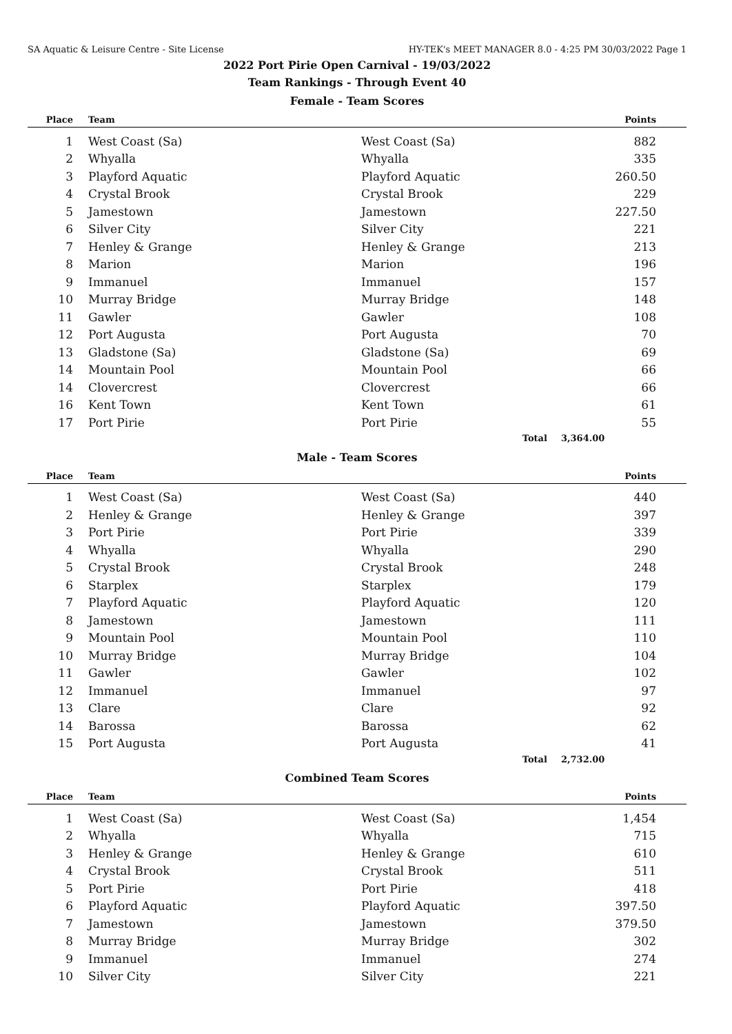SA Aquatic & Leisure Centre - Site License HY-TEK's MEET MANAGER 8.0 - 4:25 PM 30/03/2022 Page 1
2022 Port Pirie Open Carnival - 19/03/2022
Team Rankings - Through Event 40
Female - Team Scores
| Place | Team | | Points |
| --- | --- | --- | --- |
| 1 | West Coast (Sa) | West Coast (Sa) | 882 |
| 2 | Whyalla | Whyalla | 335 |
| 3 | Playford Aquatic | Playford Aquatic | 260.50 |
| 4 | Crystal Brook | Crystal Brook | 229 |
| 5 | Jamestown | Jamestown | 227.50 |
| 6 | Silver City | Silver City | 221 |
| 7 | Henley & Grange | Henley & Grange | 213 |
| 8 | Marion | Marion | 196 |
| 9 | Immanuel | Immanuel | 157 |
| 10 | Murray Bridge | Murray Bridge | 148 |
| 11 | Gawler | Gawler | 108 |
| 12 | Port Augusta | Port Augusta | 70 |
| 13 | Gladstone (Sa) | Gladstone (Sa) | 69 |
| 14 | Mountain Pool | Mountain Pool | 66 |
| 14 | Clovercrest | Clovercrest | 66 |
| 16 | Kent Town | Kent Town | 61 |
| 17 | Port Pirie | Port Pirie | 55 |
| | | Total | 3,364.00 |
Male - Team Scores
| Place | Team | | Points |
| --- | --- | --- | --- |
| 1 | West Coast (Sa) | West Coast (Sa) | 440 |
| 2 | Henley & Grange | Henley & Grange | 397 |
| 3 | Port Pirie | Port Pirie | 339 |
| 4 | Whyalla | Whyalla | 290 |
| 5 | Crystal Brook | Crystal Brook | 248 |
| 6 | Starplex | Starplex | 179 |
| 7 | Playford Aquatic | Playford Aquatic | 120 |
| 8 | Jamestown | Jamestown | 111 |
| 9 | Mountain Pool | Mountain Pool | 110 |
| 10 | Murray Bridge | Murray Bridge | 104 |
| 11 | Gawler | Gawler | 102 |
| 12 | Immanuel | Immanuel | 97 |
| 13 | Clare | Clare | 92 |
| 14 | Barossa | Barossa | 62 |
| 15 | Port Augusta | Port Augusta | 41 |
| | | Total | 2,732.00 |
Combined Team Scores
| Place | Team | | Points |
| --- | --- | --- | --- |
| 1 | West Coast (Sa) | West Coast (Sa) | 1,454 |
| 2 | Whyalla | Whyalla | 715 |
| 3 | Henley & Grange | Henley & Grange | 610 |
| 4 | Crystal Brook | Crystal Brook | 511 |
| 5 | Port Pirie | Port Pirie | 418 |
| 6 | Playford Aquatic | Playford Aquatic | 397.50 |
| 7 | Jamestown | Jamestown | 379.50 |
| 8 | Murray Bridge | Murray Bridge | 302 |
| 9 | Immanuel | Immanuel | 274 |
| 10 | Silver City | Silver City | 221 |